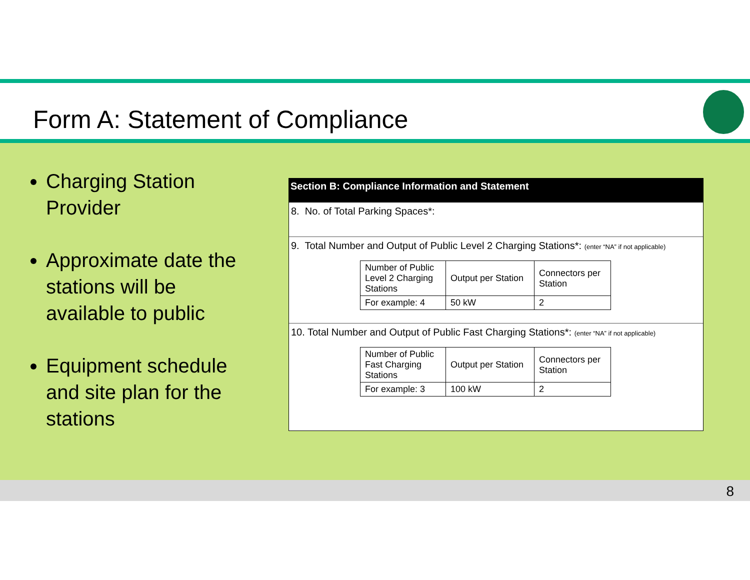Form A: Statement of Compliance
Charging Station Provider
Approximate date the stations will be available to public
Equipment schedule and site plan for the stations
Section B: Compliance Information and Statement
8. No. of Total Parking Spaces*:
9. Total Number and Output of Public Level 2 Charging Stations*: (enter “NA” if not applicable)
| Number of Public Level 2 Charging Stations | Output per Station | Connectors per Station |
| For example: 4 | 50 kW | 2 |
10. Total Number and Output of Public Fast Charging Stations*: (enter “NA” if not applicable)
| Number of Public Fast Charging Stations | Output per Station | Connectors per Station |
| For example: 3 | 100 kW | 2 |
8